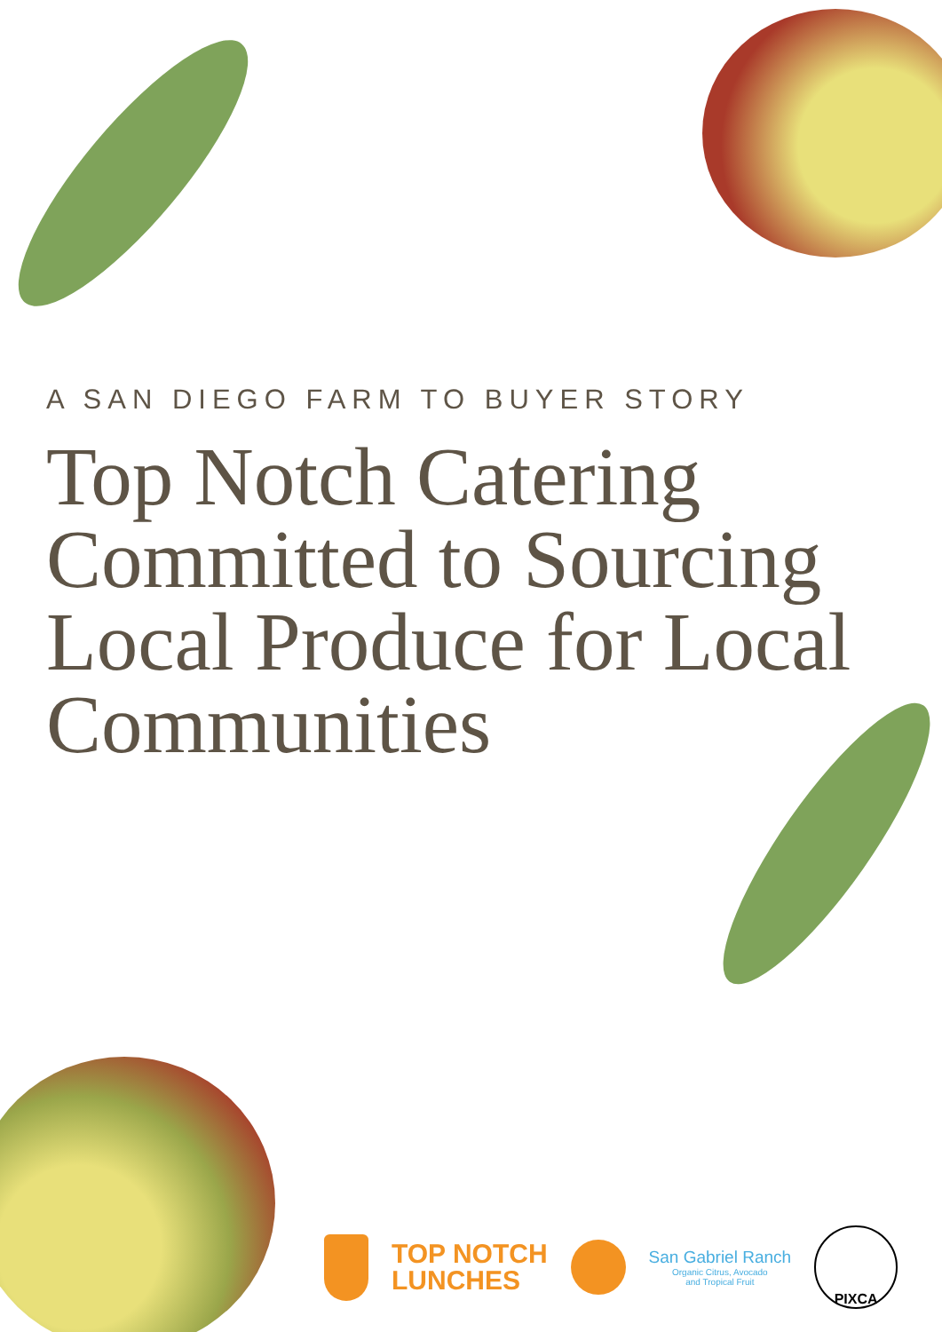A SAN DIEGO FARM TO BUYER STORY
Top Notch Catering Committed to Sourcing Local Produce for Local Communities
TOP NOTCH
LUNCHES
San Gabriel Ranch
Organic Citrus, Avocado
and Tropical Fruit
PIXCA